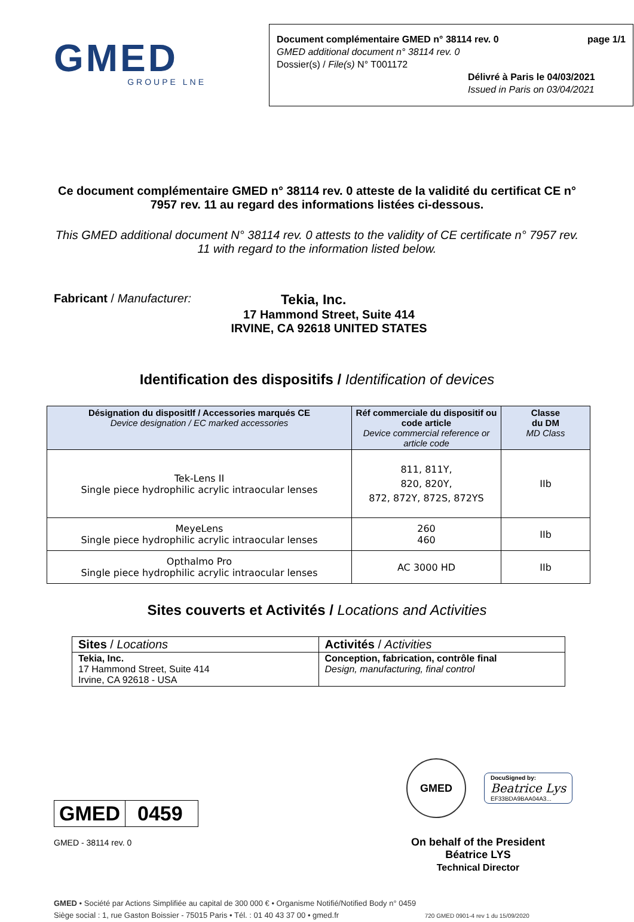GMED
GROUPE LNE
Document complémentaire GMED n° 38114 rev. 0 page 1/1
GMED additional document n° 38114 rev. 0
Dossier(s) / File(s) N° T001172
Délivré à Paris le 04/03/2021
Issued in Paris on 03/04/2021
Ce document complémentaire GMED n° 38114 rev. 0 atteste de la validité du certificat CE n° 7957 rev. 11 au regard des informations listées ci-dessous.
This GMED additional document N° 38114 rev. 0 attests to the validity of CE certificate n° 7957 rev. 11 with regard to the information listed below.
Fabricant / Manufacturer: Tekia, Inc.
17 Hammond Street, Suite 414
IRVINE, CA 92618 UNITED STATES
Identification des dispositifs / Identification of devices
| Désignation du dispositlf / Accessories marqués CE Device designation / EC marked accessories | Réf commerciale du dispositif ou code article Device commercial reference or article code | Classe du DM MD Class |
| --- | --- | --- |
| Tek-Lens II Single piece hydrophilic acrylic intraocular lenses | 811, 811Y, 820, 820Y, 872, 872Y, 872S, 872YS | IIb |
| MeyeLens Single piece hydrophilic acrylic intraocular lenses | 260 460 | IIb |
| Opthalmo Pro Single piece hydrophilic acrylic intraocular lenses | AC 3000 HD | IIb |
Sites couverts et Activités / Locations and Activities
| Sites / Locations | Activités / Activities |
| Tekia, Inc. 17 Hammond Street, Suite 414 Irvine, CA 92618 - USA | Conception, fabrication, contrôle final Design, manufacturing, final control |
GMED 0459
GMED - 38114 rev. 0
GMED
DocuSigned by:
Beatrice Lys
EF33BDA9BAA04A3...
On behalf of the President
Béatrice LYS
Technical Director
GMED • Société par Actions Simplifiée au capital de 300 000 € • Organisme Notifié/Notified Body n° 0459
Siège social : 1, rue Gaston Boissier - 75015 Paris • Tél. : 01 40 43 37 00 • gmed.fr 720 GMED 0901-4 rev 1 du 15/09/2020